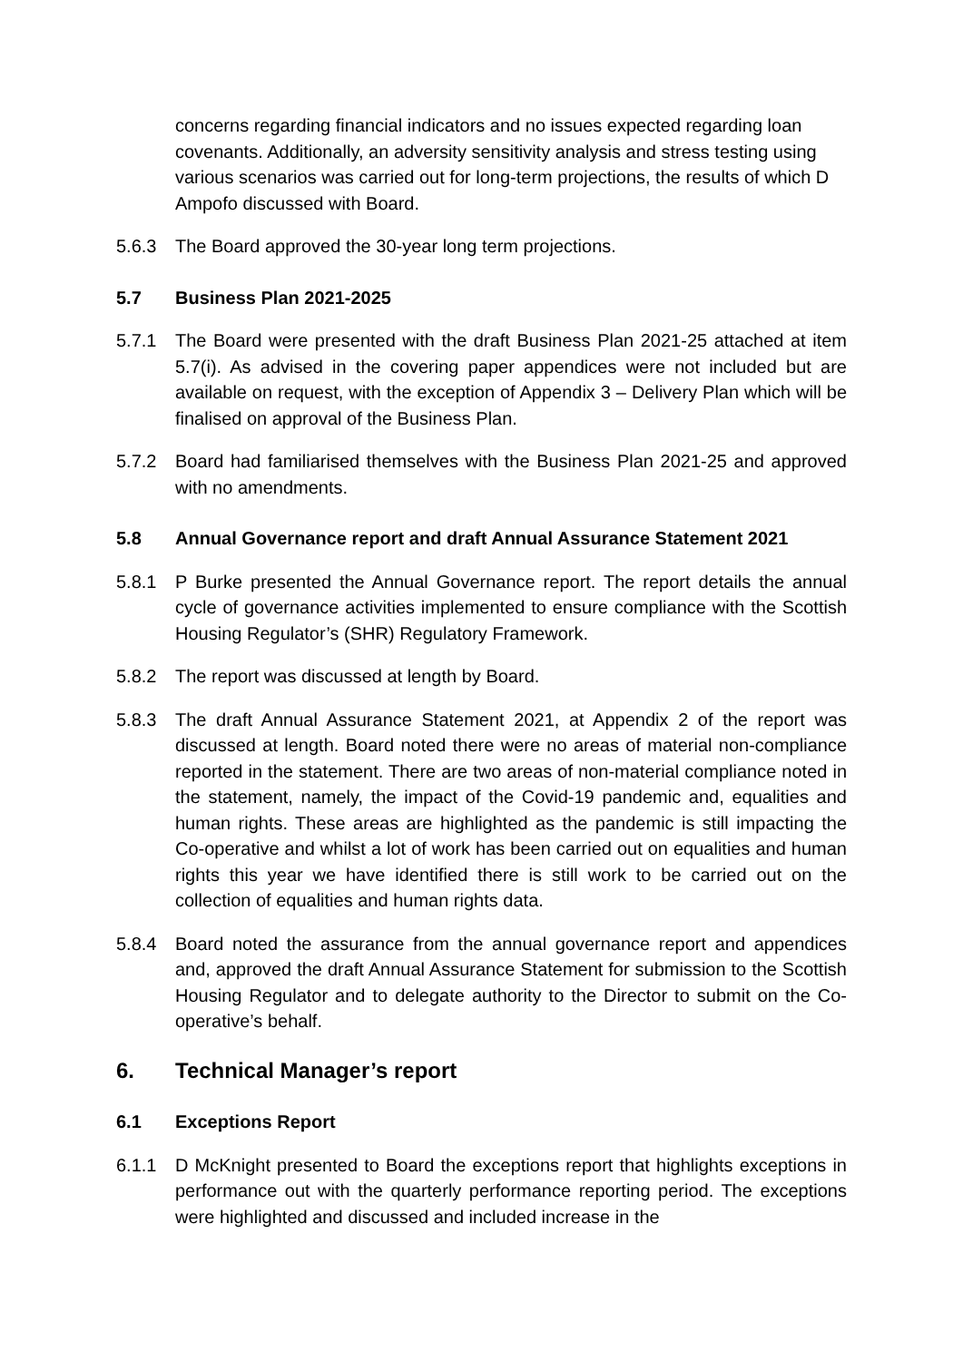concerns regarding financial indicators and no issues expected regarding loan covenants. Additionally, an adversity sensitivity analysis and stress testing using various scenarios was carried out for long-term projections, the results of which D Ampofo discussed with Board.
5.6.3 The Board approved the 30-year long term projections.
5.7 Business Plan 2021-2025
5.7.1 The Board were presented with the draft Business Plan 2021-25 attached at item 5.7(i). As advised in the covering paper appendices were not included but are available on request, with the exception of Appendix 3 – Delivery Plan which will be finalised on approval of the Business Plan.
5.7.2 Board had familiarised themselves with the Business Plan 2021-25 and approved with no amendments.
5.8 Annual Governance report and draft Annual Assurance Statement 2021
5.8.1 P Burke presented the Annual Governance report. The report details the annual cycle of governance activities implemented to ensure compliance with the Scottish Housing Regulator’s (SHR) Regulatory Framework.
5.8.2 The report was discussed at length by Board.
5.8.3 The draft Annual Assurance Statement 2021, at Appendix 2 of the report was discussed at length. Board noted there were no areas of material non-compliance reported in the statement. There are two areas of non-material compliance noted in the statement, namely, the impact of the Covid-19 pandemic and, equalities and human rights. These areas are highlighted as the pandemic is still impacting the Co-operative and whilst a lot of work has been carried out on equalities and human rights this year we have identified there is still work to be carried out on the collection of equalities and human rights data.
5.8.4 Board noted the assurance from the annual governance report and appendices and, approved the draft Annual Assurance Statement for submission to the Scottish Housing Regulator and to delegate authority to the Director to submit on the Co-operative’s behalf.
6. Technical Manager’s report
6.1 Exceptions Report
6.1.1 D McKnight presented to Board the exceptions report that highlights exceptions in performance out with the quarterly performance reporting period. The exceptions were highlighted and discussed and included increase in the